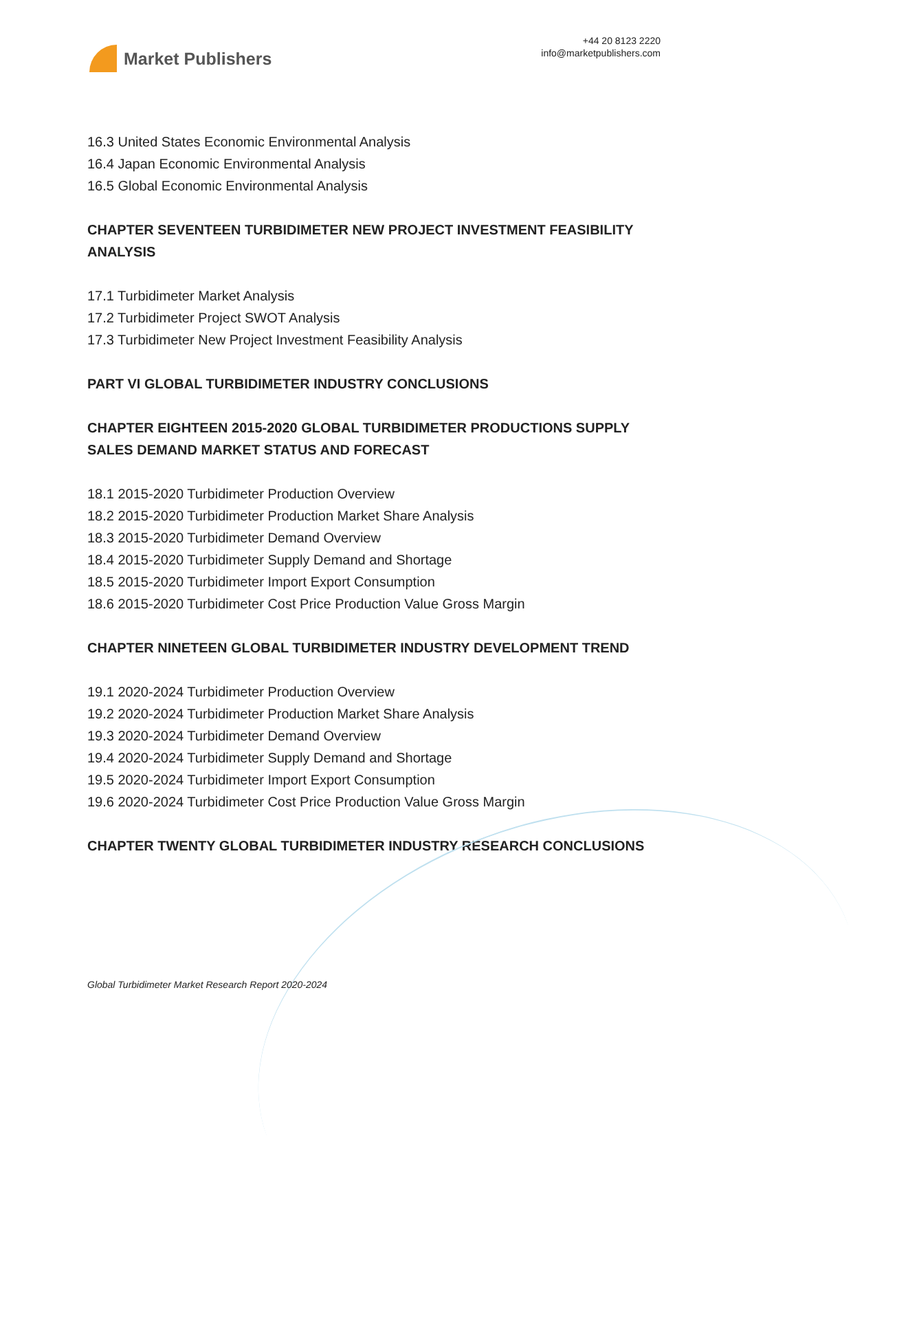Market Publishers
+44 20 8123 2220
info@marketpublishers.com
16.3 United States Economic Environmental Analysis
16.4 Japan Economic Environmental Analysis
16.5 Global Economic Environmental Analysis
CHAPTER SEVENTEEN TURBIDIMETER NEW PROJECT INVESTMENT FEASIBILITY ANALYSIS
17.1 Turbidimeter Market Analysis
17.2 Turbidimeter Project SWOT Analysis
17.3 Turbidimeter New Project Investment Feasibility Analysis
PART VI GLOBAL TURBIDIMETER INDUSTRY CONCLUSIONS
CHAPTER EIGHTEEN 2015-2020 GLOBAL TURBIDIMETER PRODUCTIONS SUPPLY SALES DEMAND MARKET STATUS AND FORECAST
18.1 2015-2020 Turbidimeter Production Overview
18.2 2015-2020 Turbidimeter Production Market Share Analysis
18.3 2015-2020 Turbidimeter Demand Overview
18.4 2015-2020 Turbidimeter Supply Demand and Shortage
18.5 2015-2020 Turbidimeter Import Export Consumption
18.6 2015-2020 Turbidimeter Cost Price Production Value Gross Margin
CHAPTER NINETEEN GLOBAL TURBIDIMETER INDUSTRY DEVELOPMENT TREND
19.1 2020-2024 Turbidimeter Production Overview
19.2 2020-2024 Turbidimeter Production Market Share Analysis
19.3 2020-2024 Turbidimeter Demand Overview
19.4 2020-2024 Turbidimeter Supply Demand and Shortage
19.5 2020-2024 Turbidimeter Import Export Consumption
19.6 2020-2024 Turbidimeter Cost Price Production Value Gross Margin
CHAPTER TWENTY GLOBAL TURBIDIMETER INDUSTRY RESEARCH CONCLUSIONS
Global Turbidimeter Market Research Report 2020-2024